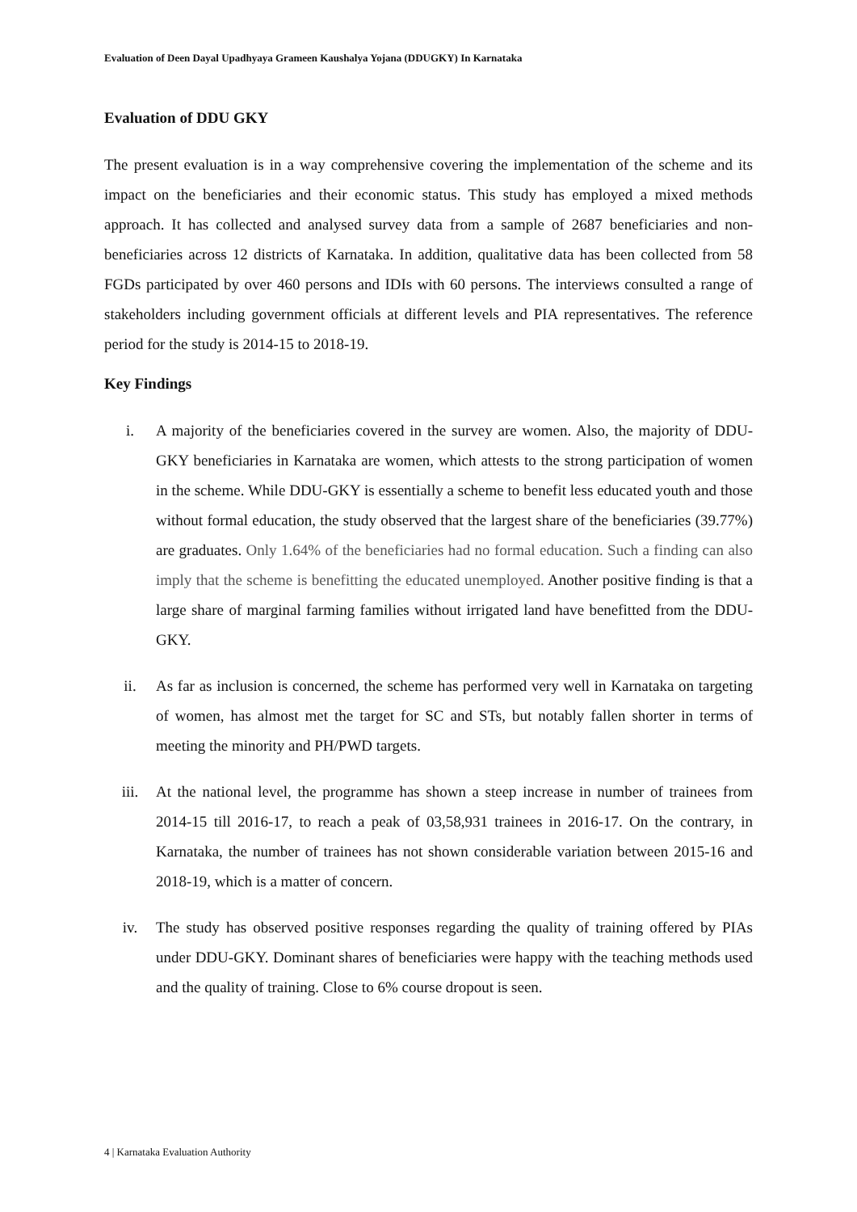Evaluation of Deen Dayal Upadhyaya Grameen Kaushalya Yojana (DDUGKY) In Karnataka
Evaluation of DDU GKY
The present evaluation is in a way comprehensive covering the implementation of the scheme and its impact on the beneficiaries and their economic status. This study has employed a mixed methods approach. It has collected and analysed survey data from a sample of 2687 beneficiaries and non-beneficiaries across 12 districts of Karnataka. In addition, qualitative data has been collected from 58 FGDs participated by over 460 persons and IDIs with 60 persons. The interviews consulted a range of stakeholders including government officials at different levels and PIA representatives. The reference period for the study is 2014-15 to 2018-19.
Key Findings
i. A majority of the beneficiaries covered in the survey are women. Also, the majority of DDU-GKY beneficiaries in Karnataka are women, which attests to the strong participation of women in the scheme. While DDU-GKY is essentially a scheme to benefit less educated youth and those without formal education, the study observed that the largest share of the beneficiaries (39.77%) are graduates. Only 1.64% of the beneficiaries had no formal education. Such a finding can also imply that the scheme is benefitting the educated unemployed. Another positive finding is that a large share of marginal farming families without irrigated land have benefitted from the DDU-GKY.
ii. As far as inclusion is concerned, the scheme has performed very well in Karnataka on targeting of women, has almost met the target for SC and STs, but notably fallen shorter in terms of meeting the minority and PH/PWD targets.
iii. At the national level, the programme has shown a steep increase in number of trainees from 2014-15 till 2016-17, to reach a peak of 03,58,931 trainees in 2016-17. On the contrary, in Karnataka, the number of trainees has not shown considerable variation between 2015-16 and 2018-19, which is a matter of concern.
iv. The study has observed positive responses regarding the quality of training offered by PIAs under DDU-GKY. Dominant shares of beneficiaries were happy with the teaching methods used and the quality of training. Close to 6% course dropout is seen.
4 | Karnataka Evaluation Authority